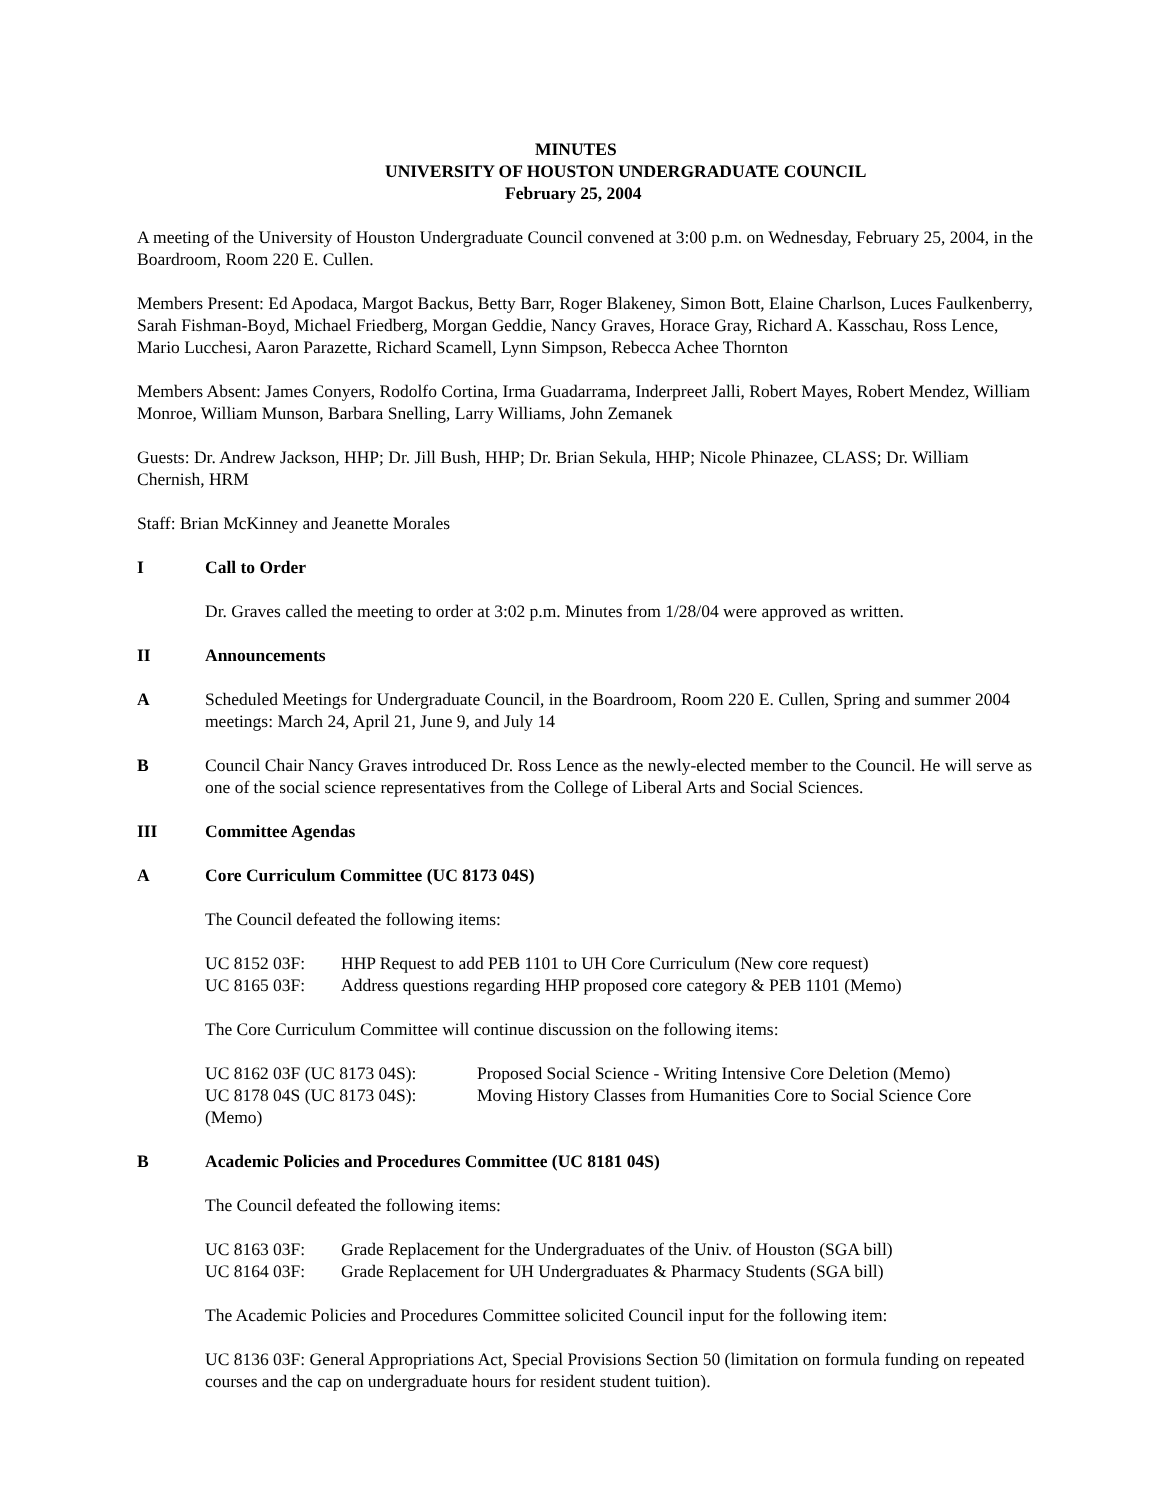MINUTES
UNIVERSITY OF HOUSTON UNDERGRADUATE COUNCIL
February 25, 2004
A meeting of the University of Houston Undergraduate Council convened at 3:00 p.m. on Wednesday, February 25, 2004, in the Boardroom, Room 220 E. Cullen.
Members Present: Ed Apodaca, Margot Backus, Betty Barr, Roger Blakeney, Simon Bott, Elaine Charlson, Luces Faulkenberry, Sarah Fishman-Boyd, Michael Friedberg, Morgan Geddie, Nancy Graves, Horace Gray, Richard A. Kasschau, Ross Lence, Mario Lucchesi, Aaron Parazette, Richard Scamell, Lynn Simpson, Rebecca Achee Thornton
Members Absent: James Conyers, Rodolfo Cortina, Irma Guadarrama, Inderpreet Jalli, Robert Mayes, Robert Mendez, William Monroe, William Munson, Barbara Snelling, Larry Williams, John Zemanek
Guests: Dr. Andrew Jackson, HHP; Dr. Jill Bush, HHP; Dr. Brian Sekula, HHP; Nicole Phinazee, CLASS; Dr. William Chernish, HRM
Staff: Brian McKinney and Jeanette Morales
I Call to Order
Dr. Graves called the meeting to order at 3:02 p.m. Minutes from 1/28/04 were approved as written.
II Announcements
A Scheduled Meetings for Undergraduate Council, in the Boardroom, Room 220 E. Cullen, Spring and summer 2004 meetings: March 24, April 21, June 9, and July 14
B Council Chair Nancy Graves introduced Dr. Ross Lence as the newly-elected member to the Council. He will serve as one of the social science representatives from the College of Liberal Arts and Social Sciences.
III Committee Agendas
A Core Curriculum Committee (UC 8173 04S)
The Council defeated the following items:
UC 8152 03F: HHP Request to add PEB 1101 to UH Core Curriculum (New core request)
UC 8165 03F: Address questions regarding HHP proposed core category & PEB 1101 (Memo)
The Core Curriculum Committee will continue discussion on the following items:
UC 8162 03F (UC 8173 04S): Proposed Social Science - Writing Intensive Core Deletion (Memo)
UC 8178 04S (UC 8173 04S): Moving History Classes from Humanities Core to Social Science Core
(Memo)
B Academic Policies and Procedures Committee (UC 8181 04S)
The Council defeated the following items:
UC 8163 03F: Grade Replacement for the Undergraduates of the Univ. of Houston (SGA bill)
UC 8164 03F: Grade Replacement for UH Undergraduates & Pharmacy Students (SGA bill)
The Academic Policies and Procedures Committee solicited Council input for the following item:
UC 8136 03F: General Appropriations Act, Special Provisions Section 50 (limitation on formula funding on repeated courses and the cap on undergraduate hours for resident student tuition).